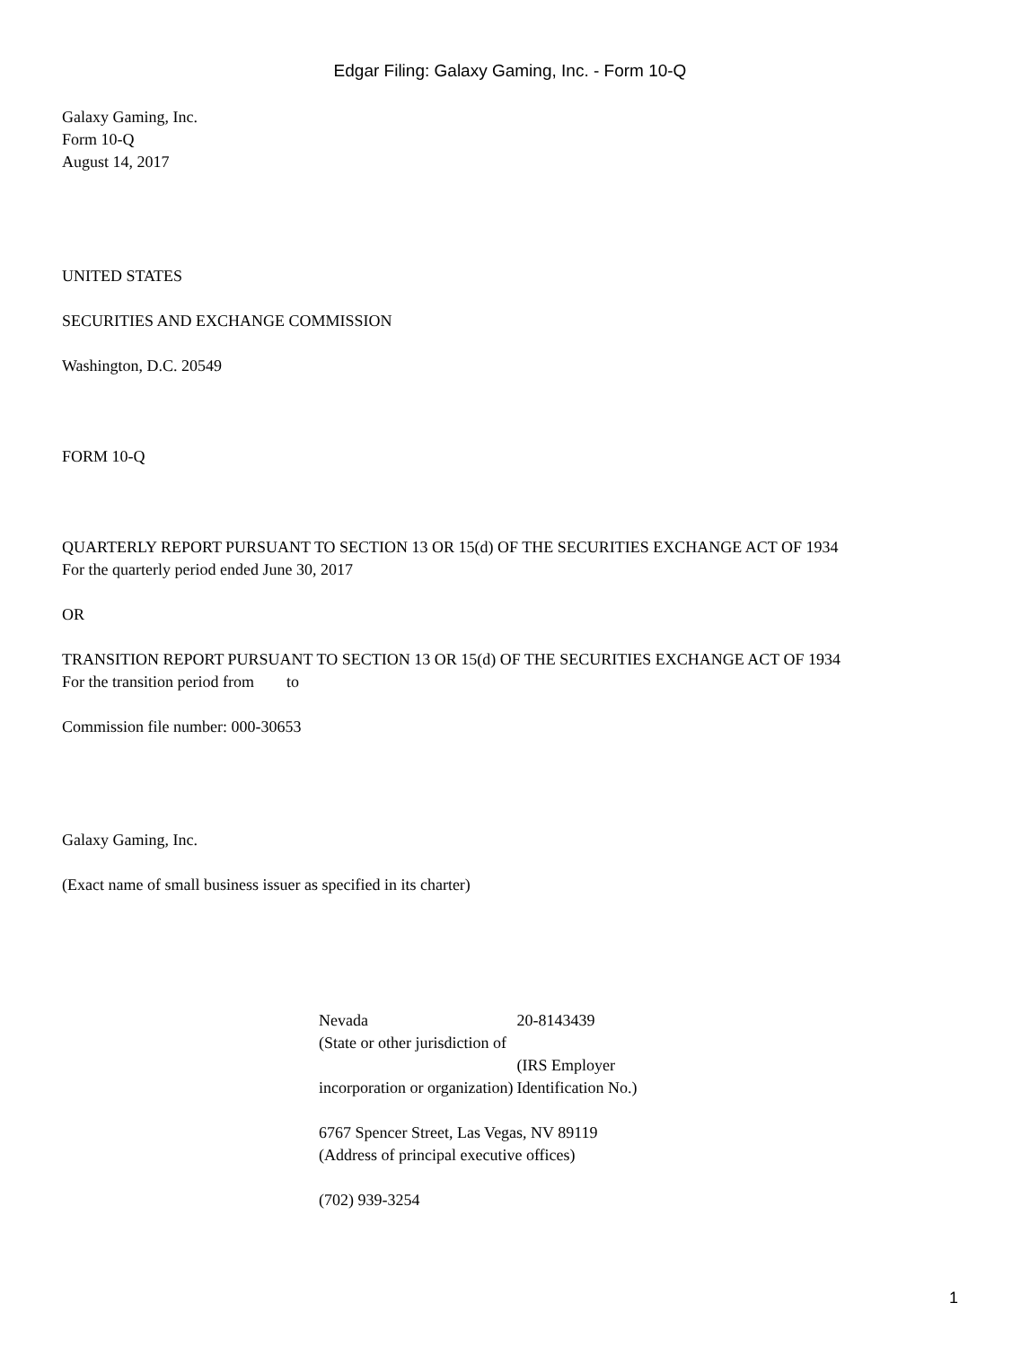Edgar Filing: Galaxy Gaming, Inc. - Form 10-Q
Galaxy Gaming, Inc.
Form 10-Q
August 14, 2017
UNITED STATES
SECURITIES AND EXCHANGE COMMISSION
Washington, D.C. 20549
FORM 10-Q
QUARTERLY REPORT PURSUANT TO SECTION 13 OR 15(d) OF THE SECURITIES EXCHANGE ACT OF 1934
For the quarterly period ended June 30, 2017
OR
TRANSITION REPORT PURSUANT TO SECTION 13 OR 15(d) OF THE SECURITIES EXCHANGE ACT OF 1934
For the transition period from to
Commission file number: 000-30653
Galaxy Gaming, Inc.
(Exact name of small business issuer as specified in its charter)
| Nevada | 20-8143439 |
| (State or other jurisdiction of | |
| | (IRS Employer |
| incorporation or organization) | Identification No.) |
6767 Spencer Street, Las Vegas, NV 89119
(Address of principal executive offices)
(702) 939-3254
1